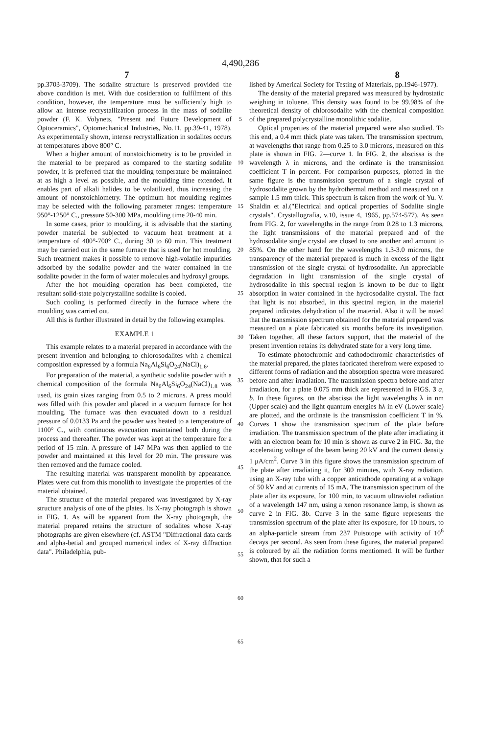4,490,286
7 8
pp.3703-3709). The sodalite structure is preserved provided the above condition is met. With due cosideration to fulfilment of this condition, however, the temperature must be sufficiently high to allow an intense recrystallization process in the mass of sodalite powder (F. K. Volynets, "Present and Future Development of Optoceramics", Optomechanical Industries, No.11, pp.39-41, 1978). As experimentally shown, intense recrystallization in sodalites occurs at temperatures above 800° C.
When a higher amount of nonstoichiometry is to be provided in the material to be prepared as compared to the starting sodalite powder, it is preferred that the moulding temperature be maintained at as high a level as possible, and the moulding time extended. It enables part of alkali halides to be volatilized, thus increasing the amount of nonstoichiometry. The optimum hot moulding regimes may be selected with the following parameter ranges: temperature 950°-1250° C., pressure 50-300 MPa, moulding time 20-40 min.
In some cases, prior to moulding, it is advisable that the starting powder material be subjected to vacuum heat treatment at a temperature of 400°-700° C., during 30 to 60 min. This treatment may be carried out in the same furnace that is used for hot moulding. Such treatment makes it possible to remove high-volatile impurities adsorbed by the sodalite powder and the water contained in the sodalite powder in the form of water molecules and hydroxyl groups.
After the hot moulding operation has been completed, the resultant solid-state polycrystalline sodalite is cooled.
Such cooling is performed directly in the furnace where the moulding was carried out.
All this is further illustrated in detail by the following examples.
EXAMPLE 1
This example relates to a material prepared in accordance with the present invention and belonging to chlorosodalites with a chemical composition expressed by a formula Na<sub>6</sub>Al<sub>6</sub>Si<sub>6</sub>O<sub>24</sub>(NaCl)<sub>1.6</sub>.
For preparation of the material, a synthetic sodalite powder with a chemical composition of the formula Na<sub>6</sub>Al<sub>6</sub>Si<sub>6</sub>O<sub>24</sub>(NaCl)<sub>1.8</sub> was used, its grain sizes ranging from 0.5 to 2 microns. A press mould was filled with this powder and placed in a vacuum furnace for hot moulding. The furnace was then evacuated down to a residual pressure of 0.0133 Pa and the powder was heated to a temperature of 1100° C., with continuous evacuation maintained both during the process and thereafter. The powder was kept at the temperature for a period of 15 min. A pressure of 147 MPa was then applied to the powder and maintained at this level for 20 min. The pressure was then removed and the furnace cooled.
The resulting material was transparent monolith by appearance. Plates were cut from this monolith to investigate the properties of the material obtained.
The structure of the material prepared was investigated by X-ray structure analysis of one of the plates. Its X-ray photograph is shown in FIG. 1. As will be apparent from the X-ray photograph, the material prepared retains the structure of sodalites whose X-ray photographs are given elsewhere (cf. ASTM "Diffractional data cards and alpha-betial and grouped numerical index of X-ray diffraction data". Philadelphia, pub-
5
10
15
20
25
30
35
40
45
50
55
60
65
lished by Americal Society for Testing of Materials, pp.1946-1977).
The density of the material prepared was measured by hydrostatic weighing in toluene. This density was found to be 99.98% of the theoretical density of chlorosodalite with the chemical composition of the prepared polycrystalline monolithic sodalite.
Optical properties of the material prepared were also studied. To this end, a 0.4 mm thick plate was taken. The transmission spectrum, at wavelengths that range from 0.25 to 3.0 microns, measured on this plate is shown in FIG. 2—curve 1. In FIG. 2, the abscissa is the wavelength λ in microns, and the ordinate is the transmission coefficient T in percent. For comparison purposes, plotted in the same figure is the transmission spectrum of a single crystal of hydrosodalite grown by the hydrothermal method and measured on a sample 1.5 mm thick. This spectrum is taken from the work of Yu. V. Shaldin et al.("Electrical and optical properties of Sodalite single crystals". Crystallografia, v.10, issue 4, 1965, pp.574-577). As seen from FIG. 2, for wavelengths in the range from 0.28 to 1.3 microns, the light transmissions of the material prepared and of the hydrosodalite single crystal are closed to one another and amount to 85%. On the other hand for the wavelengths 1.3-3.0 microns, the transparency of the material prepared is much in excess of the light transmission of the single crystal of hydrosodalite. An appreciable degradation in light transmission of the single crystal of hydrosodalite in this spectral region is known to be due to light absorption in water contained in the hydrosodalite crystal. The fact that light is not absorbed, in this spectral region, in the material prepared indicates dehydration of the material. Also it will be noted that the transmission spectrum obtained for the material prepared was measured on a plate fabricated six months before its investigation. Taken together, all these factors support, that the material of the present invention retains its dehydrated state for a very long time.
To estimate photochromic and cathodochromic characteristics of the material prepared, the plates fabricated therefrom were exposed to different forms of radiation and the absorption spectra were measured before and after irradiation. The transmission spectra before and after irradiation, for a plate 0.075 mm thick are represented in FIGS. 3 a, b. In these figures, on the abscissa the light wavelengths λ in nm (Upper scale) and the light quantum energies hλ in eV (Lower scale) are plotted, and the ordinate is the transmission coefficient T in %. Curves 1 show the transmission spectrum of the plate before irradiation. The transmission spectrum of the plate after irradiating it with an electron beam for 10 min is shown as curve 2 in FIG. 3 a, the accelerating voltage of the beam being 20 kV and the current density 1 μA/cm<sup>2</sup>. Curve 3 in this figure shows the transmission spectrum of the plate after irradiating it, for 300 minutes, with X-ray radiation, using an X-ray tube with a copper anticathode operating at a voltage of 50 kV and at currents of 15 mA. The transmission spectrum of the plate after its exposure, for 100 min, to vacuum ultraviolet radiation of a wavelength 147 nm, using a xenon resonance lamp, is shown as curve 2 in FIG. 3 b. Curve 3 in the same figure represents the transmission spectrum of the plate after its exposure, for 10 hours, to an alpha-particle stream from 237 Puisotope with activity of 10<sup>6</sup> decays per second. As seen from these figures, the material prepared is coloured by all the radiation forms mentiomed. It will be further shown, that for such a